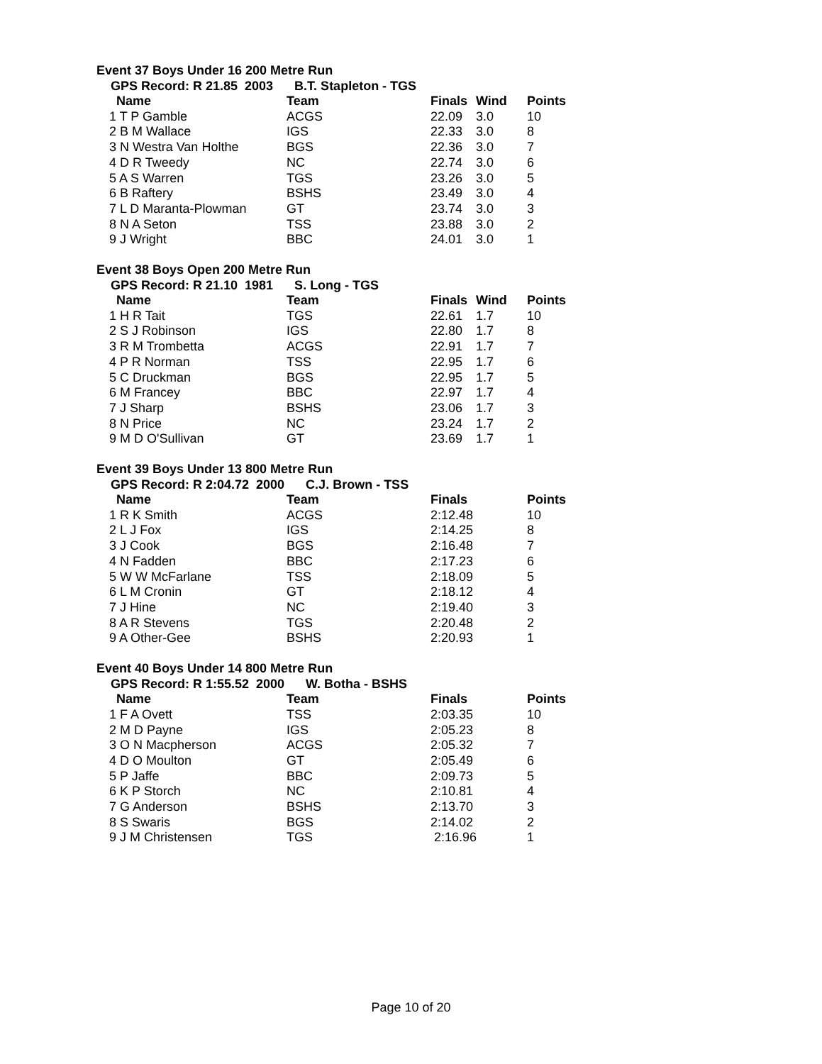Event 37 Boys Under 16 200 Metre Run
GPS Record: R 21.85 2003 B.T. Stapleton - TGS
| Name | Team | Finals | Wind | Points |
| --- | --- | --- | --- | --- |
| 1 T P Gamble | ACGS | 22.09 | 3.0 | 10 |
| 2 B M Wallace | IGS | 22.33 | 3.0 | 8 |
| 3 N Westra Van Holthe | BGS | 22.36 | 3.0 | 7 |
| 4 D R Tweedy | NC | 22.74 | 3.0 | 6 |
| 5 A S Warren | TGS | 23.26 | 3.0 | 5 |
| 6 B Raftery | BSHS | 23.49 | 3.0 | 4 |
| 7 L D Maranta-Plowman | GT | 23.74 | 3.0 | 3 |
| 8 N A Seton | TSS | 23.88 | 3.0 | 2 |
| 9 J Wright | BBC | 24.01 | 3.0 | 1 |
Event 38 Boys Open 200 Metre Run
GPS Record: R 21.10 1981 S. Long - TGS
| Name | Team | Finals | Wind | Points |
| --- | --- | --- | --- | --- |
| 1 H R Tait | TGS | 22.61 | 1.7 | 10 |
| 2 S J Robinson | IGS | 22.80 | 1.7 | 8 |
| 3 R M Trombetta | ACGS | 22.91 | 1.7 | 7 |
| 4 P R Norman | TSS | 22.95 | 1.7 | 6 |
| 5 C Druckman | BGS | 22.95 | 1.7 | 5 |
| 6 M Francey | BBC | 22.97 | 1.7 | 4 |
| 7 J Sharp | BSHS | 23.06 | 1.7 | 3 |
| 8 N Price | NC | 23.24 | 1.7 | 2 |
| 9 M D O'Sullivan | GT | 23.69 | 1.7 | 1 |
Event 39 Boys Under 13 800 Metre Run
GPS Record: R 2:04.72 2000 C.J. Brown - TSS
| Name | Team | Finals | | Points |
| --- | --- | --- | --- | --- |
| 1 R K Smith | ACGS | 2:12.48 | | 10 |
| 2 L J Fox | IGS | 2:14.25 | | 8 |
| 3 J Cook | BGS | 2:16.48 | | 7 |
| 4 N Fadden | BBC | 2:17.23 | | 6 |
| 5 W W McFarlane | TSS | 2:18.09 | | 5 |
| 6 L M Cronin | GT | 2:18.12 | | 4 |
| 7 J Hine | NC | 2:19.40 | | 3 |
| 8 A R Stevens | TGS | 2:20.48 | | 2 |
| 9 A Other-Gee | BSHS | 2:20.93 | | 1 |
Event 40 Boys Under 14 800 Metre Run
GPS Record: R 1:55.52 2000 W. Botha - BSHS
| Name | Team | Finals | | Points |
| --- | --- | --- | --- | --- |
| 1 F A Ovett | TSS | 2:03.35 | | 10 |
| 2 M D Payne | IGS | 2:05.23 | | 8 |
| 3 O N Macpherson | ACGS | 2:05.32 | | 7 |
| 4 D O Moulton | GT | 2:05.49 | | 6 |
| 5 P Jaffe | BBC | 2:09.73 | | 5 |
| 6 K P Storch | NC | 2:10.81 | | 4 |
| 7 G Anderson | BSHS | 2:13.70 | | 3 |
| 8 S Swaris | BGS | 2:14.02 | | 2 |
| 9 J M Christensen | TGS | 2:16.96 | | 1 |
Page 10 of 20